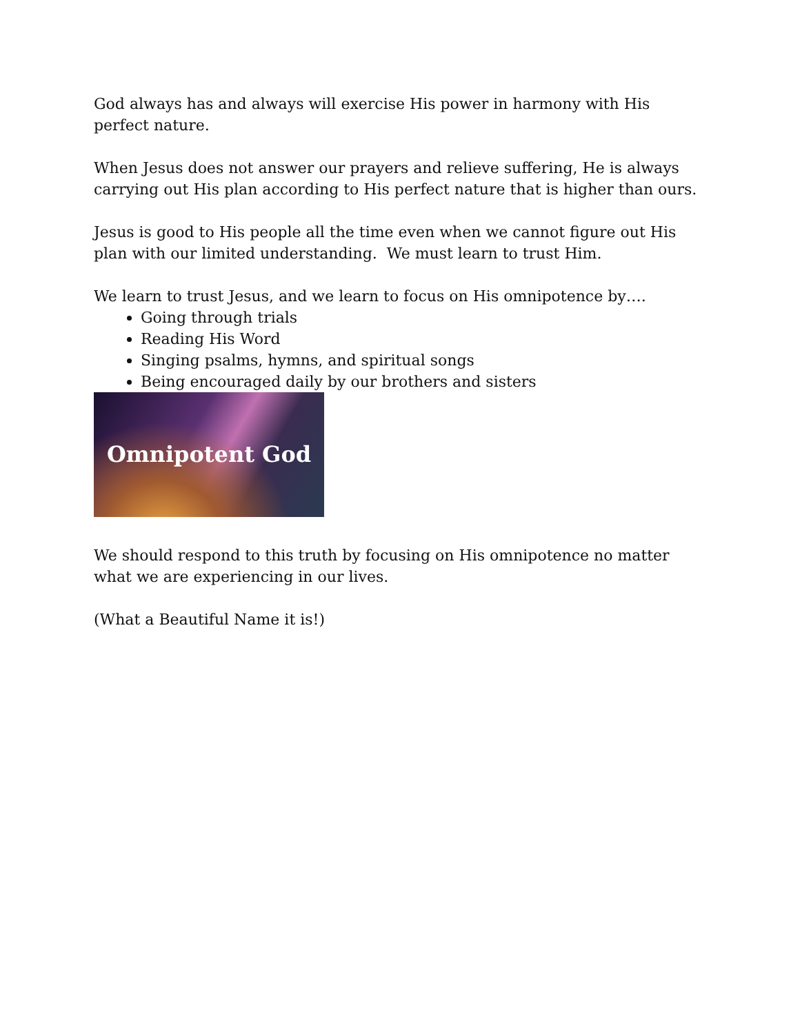God always has and always will exercise His power in harmony with His perfect nature.
When Jesus does not answer our prayers and relieve suffering, He is always carrying out His plan according to His perfect nature that is higher than ours.
Jesus is good to His people all the time even when we cannot figure out His plan with our limited understanding. We must learn to trust Him.
We learn to trust Jesus, and we learn to focus on His omnipotence by….
Going through trials
Reading His Word
Singing psalms, hymns, and spiritual songs
Being encouraged daily by our brothers and sisters
Omnipotent God
We should respond to this truth by focusing on His omnipotence no matter what we are experiencing in our lives.
(What a Beautiful Name it is!)